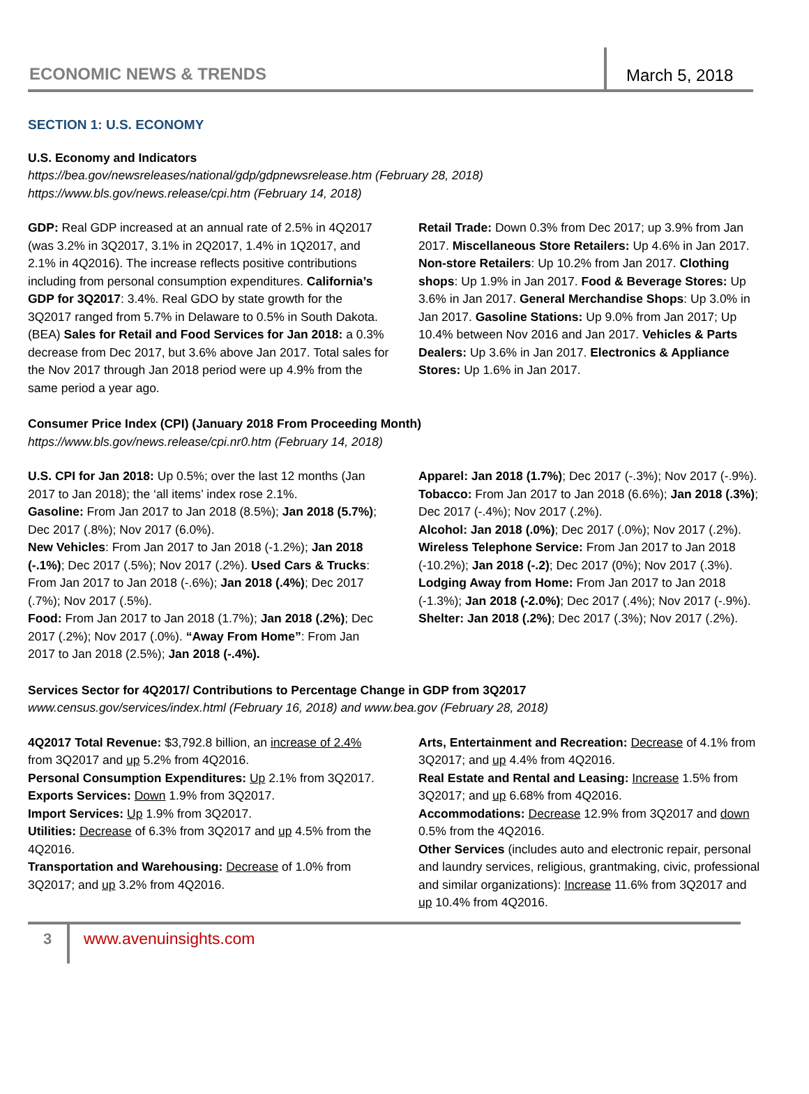ECONOMIC NEWS & TRENDS
March 5, 2018
SECTION 1: U.S. ECONOMY
U.S. Economy and Indicators
https://bea.gov/newsreleases/national/gdp/gdpnewsrelease.htm (February 28, 2018)
https://www.bls.gov/news.release/cpi.htm (February 14, 2018)
GDP: Real GDP increased at an annual rate of 2.5% in 4Q2017 (was 3.2% in 3Q2017, 3.1% in 2Q2017, 1.4% in 1Q2017, and 2.1% in 4Q2016). The increase reflects positive contributions including from personal consumption expenditures. California’s GDP for 3Q2017: 3.4%. Real GDO by state growth for the 3Q2017 ranged from 5.7% in Delaware to 0.5% in South Dakota. (BEA) Sales for Retail and Food Services for Jan 2018: a 0.3% decrease from Dec 2017, but 3.6% above Jan 2017. Total sales for the Nov 2017 through Jan 2018 period were up 4.9% from the same period a year ago.
Retail Trade: Down 0.3% from Dec 2017; up 3.9% from Jan 2017. Miscellaneous Store Retailers: Up 4.6% in Jan 2017. Non-store Retailers: Up 10.2% from Jan 2017. Clothing shops: Up 1.9% in Jan 2017. Food & Beverage Stores: Up 3.6% in Jan 2017. General Merchandise Shops: Up 3.0% in Jan 2017. Gasoline Stations: Up 9.0% from Jan 2017; Up 10.4% between Nov 2016 and Jan 2017. Vehicles & Parts Dealers: Up 3.6% in Jan 2017. Electronics & Appliance Stores: Up 1.6% in Jan 2017.
Consumer Price Index (CPI) (January 2018 From Proceeding Month)
https://www.bls.gov/news.release/cpi.nr0.htm (February 14, 2018)
U.S. CPI for Jan 2018: Up 0.5%; over the last 12 months (Jan 2017 to Jan 2018); the ‘all items’ index rose 2.1%.
Gasoline: From Jan 2017 to Jan 2018 (8.5%); Jan 2018 (5.7%); Dec 2017 (.8%); Nov 2017 (6.0%).
New Vehicles: From Jan 2017 to Jan 2018 (-1.2%); Jan 2018 (-.1%); Dec 2017 (.5%); Nov 2017 (.2%). Used Cars & Trucks: From Jan 2017 to Jan 2018 (-.6%); Jan 2018 (.4%); Dec 2017 (.7%); Nov 2017 (.5%).
Food: From Jan 2017 to Jan 2018 (1.7%); Jan 2018 (.2%); Dec 2017 (.2%); Nov 2017 (.0%). “Away From Home”: From Jan 2017 to Jan 2018 (2.5%); Jan 2018 (-.4%).
Apparel: Jan 2018 (1.7%); Dec 2017 (-.3%); Nov 2017 (-.9%).
Tobacco: From Jan 2017 to Jan 2018 (6.6%); Jan 2018 (.3%); Dec 2017 (-.4%); Nov 2017 (.2%).
Alcohol: Jan 2018 (.0%); Dec 2017 (.0%); Nov 2017 (.2%).
Wireless Telephone Service: From Jan 2017 to Jan 2018 (-10.2%); Jan 2018 (-.2); Dec 2017 (0%); Nov 2017 (.3%).
Lodging Away from Home: From Jan 2017 to Jan 2018 (-1.3%); Jan 2018 (-2.0%); Dec 2017 (.4%); Nov 2017 (-.9%).
Shelter: Jan 2018 (.2%); Dec 2017 (.3%); Nov 2017 (.2%).
Services Sector for 4Q2017/ Contributions to Percentage Change in GDP from 3Q2017
www.census.gov/services/index.html (February 16, 2018) and www.bea.gov (February 28, 2018)
4Q2017 Total Revenue: $3,792.8 billion, an increase of 2.4% from 3Q2017 and up 5.2% from 4Q2016.
Personal Consumption Expenditures: Up 2.1% from 3Q2017.
Exports Services: Down 1.9% from 3Q2017.
Import Services: Up 1.9% from 3Q2017.
Utilities: Decrease of 6.3% from 3Q2017 and up 4.5% from the 4Q2016.
Transportation and Warehousing: Decrease of 1.0% from 3Q2017; and up 3.2% from 4Q2016.
Arts, Entertainment and Recreation: Decrease of 4.1% from 3Q2017; and up 4.4% from 4Q2016.
Real Estate and Rental and Leasing: Increase 1.5% from 3Q2017; and up 6.68% from 4Q2016.
Accommodations: Decrease 12.9% from 3Q2017 and down 0.5% from the 4Q2016.
Other Services (includes auto and electronic repair, personal and laundry services, religious, grantmaking, civic, professional and similar organizations): Increase 11.6% from 3Q2017 and up 10.4% from 4Q2016.
3
www.avenuinsights.com